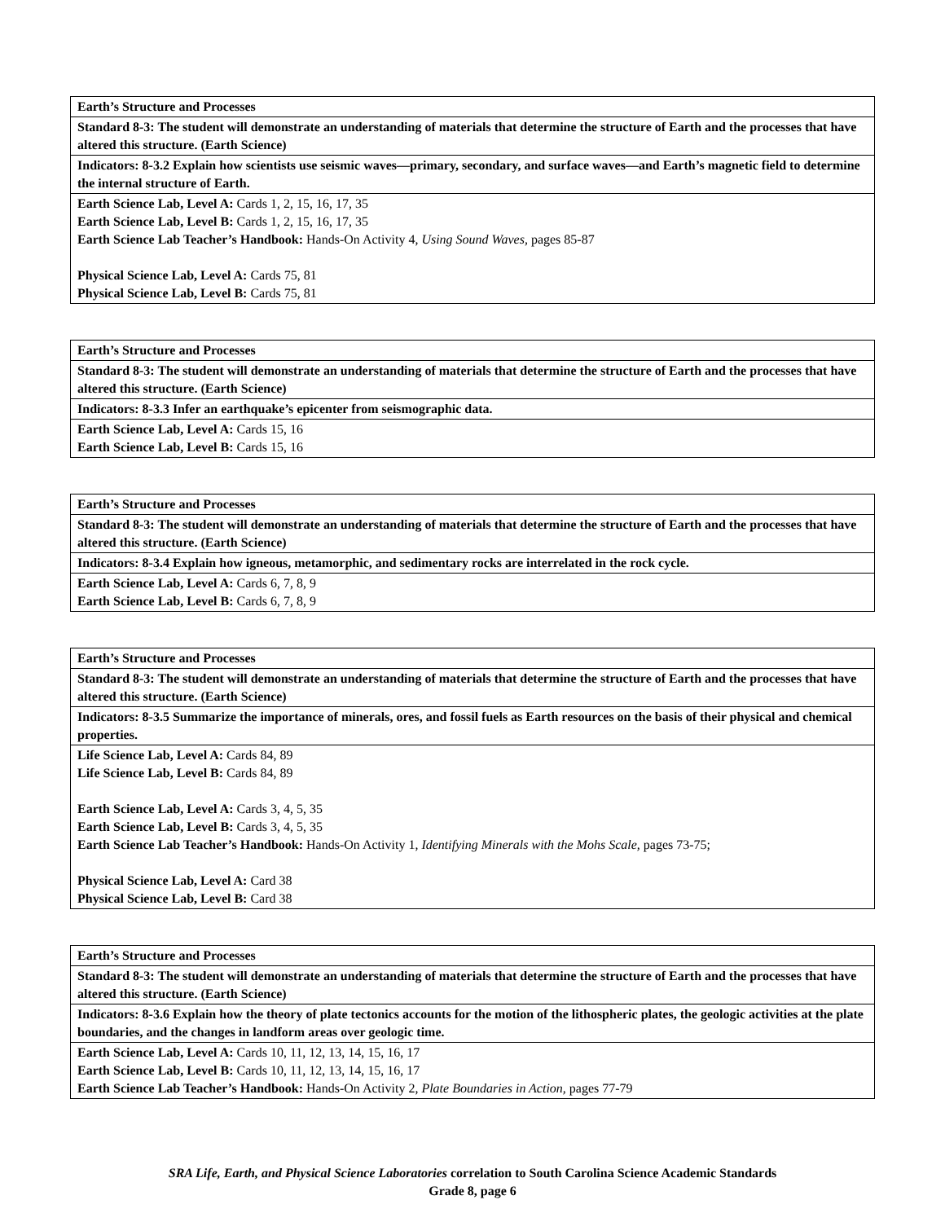| Earth’s Structure and Processes |
| --- |
| Standard 8-3: The student will demonstrate an understanding of materials that determine the structure of Earth and the processes that have altered this structure. (Earth Science) |
| Indicators: 8-3.2 Explain how scientists use seismic waves—primary, secondary, and surface waves—and Earth’s magnetic field to determine the internal structure of Earth. |
| Earth Science Lab, Level A: Cards 1, 2, 15, 16, 17, 35 Earth Science Lab, Level B: Cards 1, 2, 15, 16, 17, 35 Earth Science Lab Teacher’s Handbook: Hands-On Activity 4, Using Sound Waves, pages 85-87 Physical Science Lab, Level A: Cards 75, 81 Physical Science Lab, Level B: Cards 75, 81 |
| Earth’s Structure and Processes |
| --- |
| Standard 8-3: The student will demonstrate an understanding of materials that determine the structure of Earth and the processes that have altered this structure. (Earth Science) |
| Indicators: 8-3.3 Infer an earthquake’s epicenter from seismographic data. |
| Earth Science Lab, Level A: Cards 15, 16 Earth Science Lab, Level B: Cards 15, 16 |
| Earth’s Structure and Processes |
| --- |
| Standard 8-3: The student will demonstrate an understanding of materials that determine the structure of Earth and the processes that have altered this structure. (Earth Science) |
| Indicators: 8-3.4 Explain how igneous, metamorphic, and sedimentary rocks are interrelated in the rock cycle. |
| Earth Science Lab, Level A: Cards 6, 7, 8, 9 Earth Science Lab, Level B: Cards 6, 7, 8, 9 |
| Earth’s Structure and Processes |
| --- |
| Standard 8-3: The student will demonstrate an understanding of materials that determine the structure of Earth and the processes that have altered this structure. (Earth Science) |
| Indicators: 8-3.5 Summarize the importance of minerals, ores, and fossil fuels as Earth resources on the basis of their physical and chemical properties. |
| Life Science Lab, Level A: Cards 84, 89 Life Science Lab, Level B: Cards 84, 89 Earth Science Lab, Level A: Cards 3, 4, 5, 35 Earth Science Lab, Level B: Cards 3, 4, 5, 35 Earth Science Lab Teacher’s Handbook: Hands-On Activity 1, Identifying Minerals with the Mohs Scale, pages 73-75; Physical Science Lab, Level A: Card 38 Physical Science Lab, Level B: Card 38 |
| Earth’s Structure and Processes |
| --- |
| Standard 8-3: The student will demonstrate an understanding of materials that determine the structure of Earth and the processes that have altered this structure. (Earth Science) |
| Indicators: 8-3.6 Explain how the theory of plate tectonics accounts for the motion of the lithospheric plates, the geologic activities at the plate boundaries, and the changes in landform areas over geologic time. |
| Earth Science Lab, Level A: Cards 10, 11, 12, 13, 14, 15, 16, 17 Earth Science Lab, Level B: Cards 10, 11, 12, 13, 14, 15, 16, 17 Earth Science Lab Teacher’s Handbook: Hands-On Activity 2, Plate Boundaries in Action, pages 77-79 |
SRA Life, Earth, and Physical Science Laboratories correlation to South Carolina Science Academic Standards
Grade 8, page 6